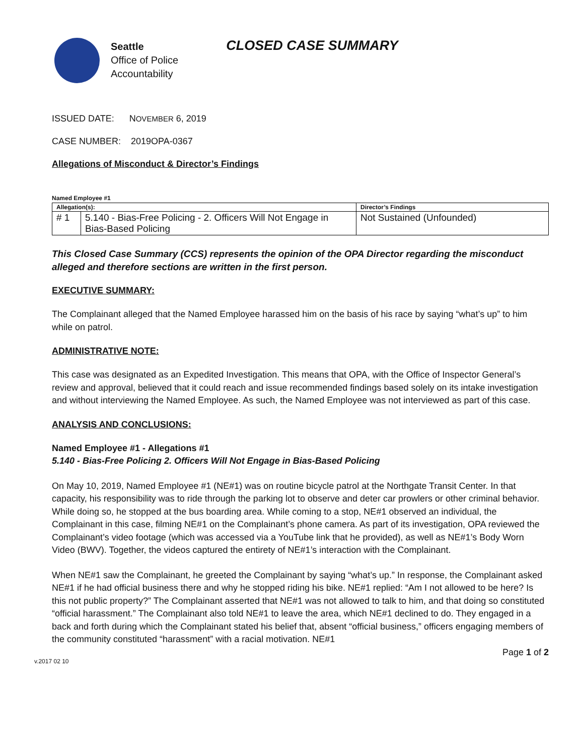Seattle
Office of Police
Accountability
CLOSED CASE SUMMARY
ISSUED DATE: NOVEMBER 6, 2019
CASE NUMBER: 2019OPA-0367
Allegations of Misconduct & Director’s Findings
Named Employee #1
| Allegation(s): | | Director’s Findings |
| # 1 | 5.140 - Bias-Free Policing - 2. Officers Will Not Engage in Bias-Based Policing | Not Sustained (Unfounded) |
This Closed Case Summary (CCS) represents the opinion of the OPA Director regarding the misconduct alleged and therefore sections are written in the first person.
EXECUTIVE SUMMARY:
The Complainant alleged that the Named Employee harassed him on the basis of his race by saying “what’s up” to him while on patrol.
ADMINISTRATIVE NOTE:
This case was designated as an Expedited Investigation. This means that OPA, with the Office of Inspector General’s review and approval, believed that it could reach and issue recommended findings based solely on its intake investigation and without interviewing the Named Employee. As such, the Named Employee was not interviewed as part of this case.
ANALYSIS AND CONCLUSIONS:
Named Employee #1 - Allegations #1
5.140 - Bias-Free Policing 2. Officers Will Not Engage in Bias-Based Policing
On May 10, 2019, Named Employee #1 (NE#1) was on routine bicycle patrol at the Northgate Transit Center. In that capacity, his responsibility was to ride through the parking lot to observe and deter car prowlers or other criminal behavior. While doing so, he stopped at the bus boarding area. While coming to a stop, NE#1 observed an individual, the Complainant in this case, filming NE#1 on the Complainant’s phone camera. As part of its investigation, OPA reviewed the Complainant’s video footage (which was accessed via a YouTube link that he provided), as well as NE#1’s Body Worn Video (BWV). Together, the videos captured the entirety of NE#1’s interaction with the Complainant.
When NE#1 saw the Complainant, he greeted the Complainant by saying “what’s up.” In response, the Complainant asked NE#1 if he had official business there and why he stopped riding his bike. NE#1 replied: “Am I not allowed to be here? Is this not public property?” The Complainant asserted that NE#1 was not allowed to talk to him, and that doing so constituted “official harassment.” The Complainant also told NE#1 to leave the area, which NE#1 declined to do. They engaged in a back and forth during which the Complainant stated his belief that, absent “official business,” officers engaging members of the community constituted “harassment” with a racial motivation. NE#1
Page 1 of 2
v.2017 02 10